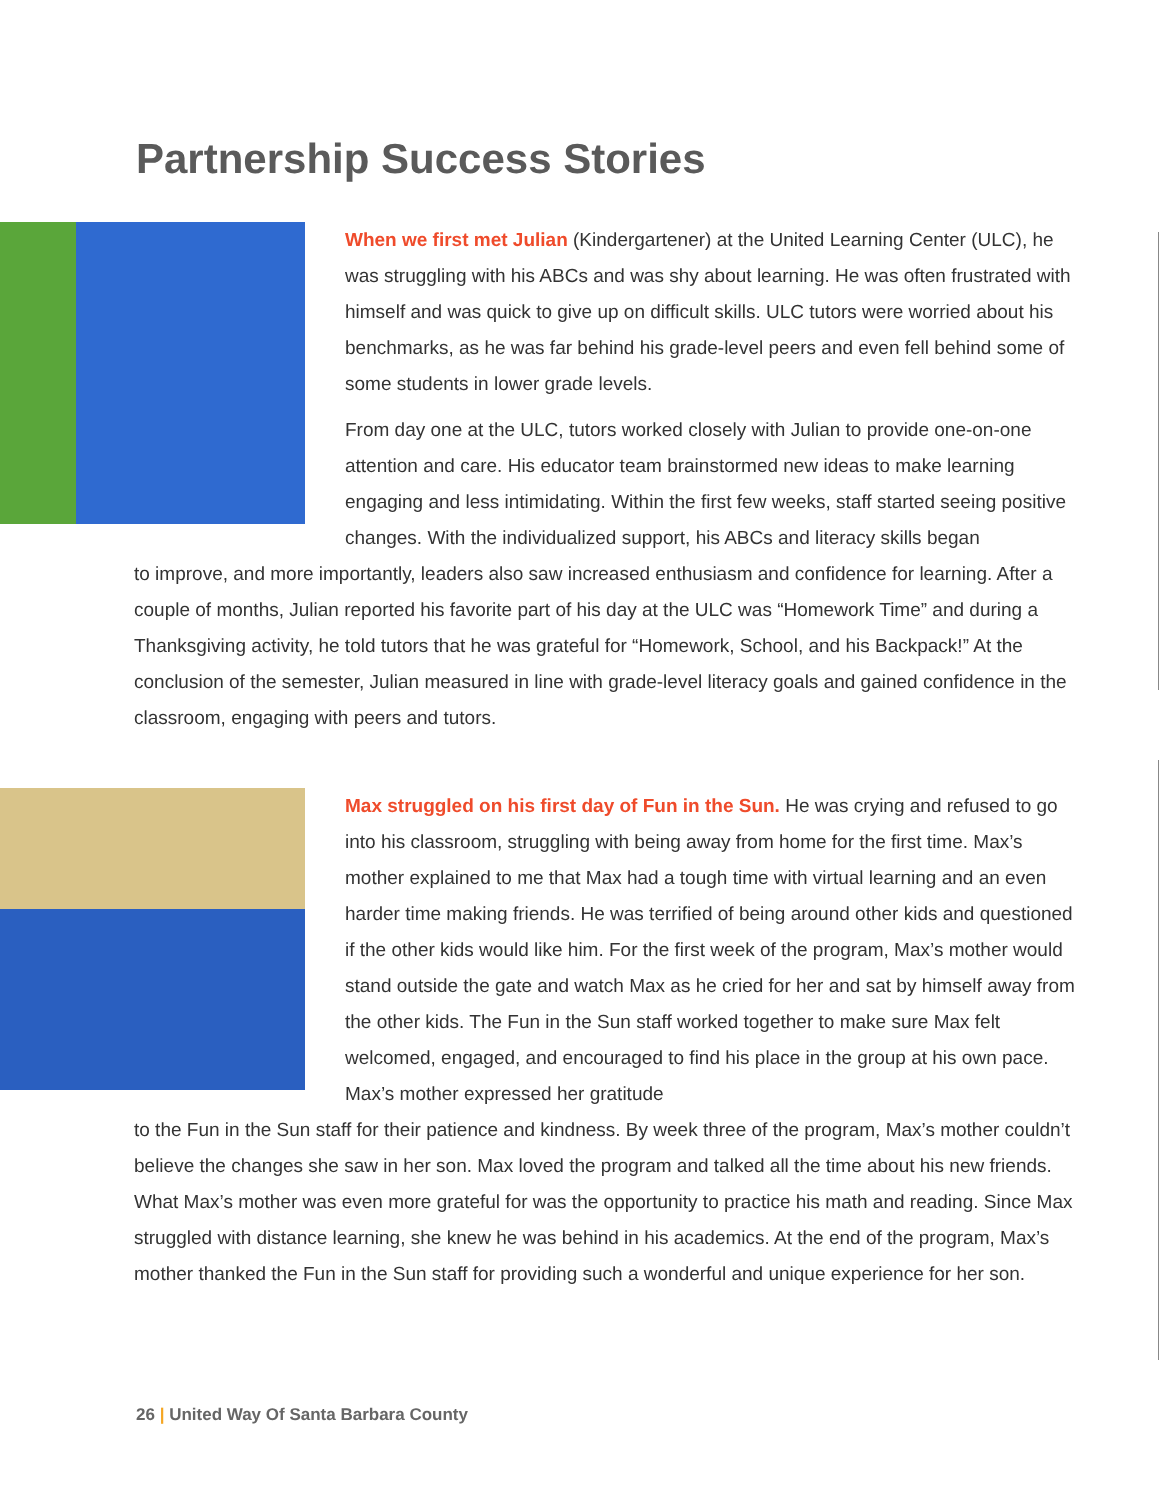Partnership Success Stories
When we first met Julian (Kindergartener) at the United Learning Center (ULC), he was struggling with his ABCs and was shy about learning. He was often frustrated with himself and was quick to give up on difficult skills. ULC tutors were worried about his benchmarks, as he was far behind his grade-level peers and even fell behind some of some students in lower grade levels.
From day one at the ULC, tutors worked closely with Julian to provide one-on-one attention and care. His educator team brainstormed new ideas to make learning engaging and less intimidating. Within the first few weeks, staff started seeing positive changes. With the individualized support, his ABCs and literacy skills began
to improve, and more importantly, leaders also saw increased enthusiasm and confidence for learning. After a couple of months, Julian reported his favorite part of his day at the ULC was “Homework Time” and during a Thanksgiving activity, he told tutors that he was grateful for “Homework, School, and his Backpack!” At the conclusion of the semester, Julian measured in line with grade-level literacy goals and gained confidence in the classroom, engaging with peers and tutors.
Max struggled on his first day of Fun in the Sun. He was crying and refused to go into his classroom, struggling with being away from home for the first time. Max’s mother explained to me that Max had a tough time with virtual learning and an even harder time making friends. He was terrified of being around other kids and questioned if the other kids would like him. For the first week of the program, Max’s mother would stand outside the gate and watch Max as he cried for her and sat by himself away from the other kids. The Fun in the Sun staff worked together to make sure Max felt welcomed, engaged, and encouraged to find his place in the group at his own pace. Max’s mother expressed her gratitude
to the Fun in the Sun staff for their patience and kindness. By week three of the program, Max’s mother couldn’t believe the changes she saw in her son. Max loved the program and talked all the time about his new friends. What Max’s mother was even more grateful for was the opportunity to practice his math and reading. Since Max struggled with distance learning, she knew he was behind in his academics. At the end of the program, Max’s mother thanked the Fun in the Sun staff for providing such a wonderful and unique experience for her son.
26 | United Way Of Santa Barbara County